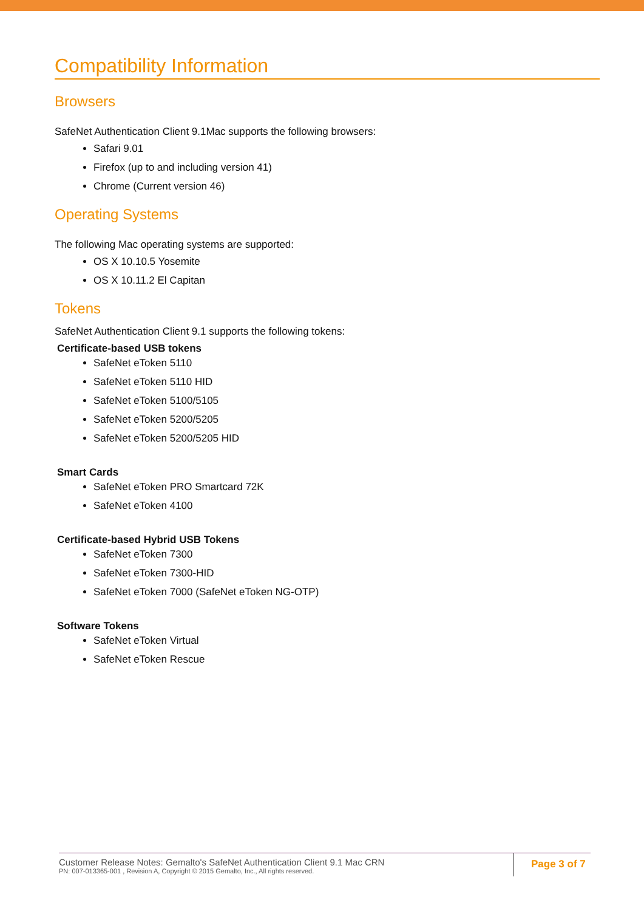Compatibility Information
Browsers
SafeNet Authentication Client 9.1Mac supports the following browsers:
Safari 9.01
Firefox (up to and including version 41)
Chrome (Current version 46)
Operating Systems
The following Mac operating systems are supported:
OS X 10.10.5 Yosemite
OS X 10.11.2 El Capitan
Tokens
SafeNet Authentication Client 9.1 supports the following tokens:
Certificate-based USB tokens
SafeNet eToken 5110
SafeNet eToken 5110 HID
SafeNet eToken 5100/5105
SafeNet eToken 5200/5205
SafeNet eToken 5200/5205 HID
Smart Cards
SafeNet eToken PRO Smartcard 72K
SafeNet eToken 4100
Certificate-based Hybrid USB Tokens
SafeNet eToken 7300
SafeNet eToken 7300-HID
SafeNet eToken 7000 (SafeNet eToken NG-OTP)
Software Tokens
SafeNet eToken Virtual
SafeNet eToken Rescue
Customer Release Notes: Gemalto's SafeNet Authentication Client 9.1 Mac CRN
PN: 007-013365-001 , Revision A, Copyright © 2015 Gemalto, Inc., All rights reserved.
Page 3 of 7